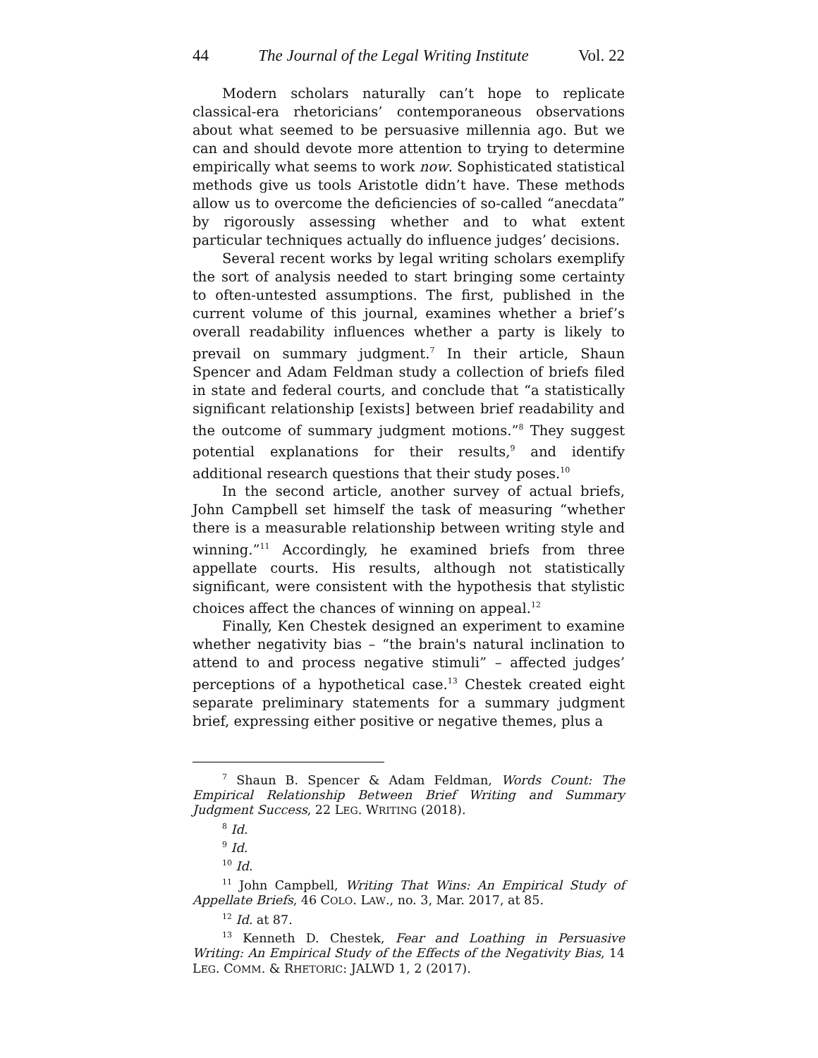44 The Journal of the Legal Writing Institute Vol. 22
Modern scholars naturally can’t hope to replicate classical-era rhetoricians’ contemporaneous observations about what seemed to be persuasive millennia ago. But we can and should devote more attention to trying to determine empirically what seems to work now. Sophisticated statistical methods give us tools Aristotle didn’t have. These methods allow us to overcome the deficiencies of so-called “anecdata” by rigorously assessing whether and to what extent particular techniques actually do influence judges’ decisions.
Several recent works by legal writing scholars exemplify the sort of analysis needed to start bringing some certainty to often-untested assumptions. The first, published in the current volume of this journal, examines whether a brief’s overall readability influences whether a party is likely to prevail on summary judgment.<sup>7</sup> In their article, Shaun Spencer and Adam Feldman study a collection of briefs filed in state and federal courts, and conclude that “a statistically significant relationship [exists] between brief readability and the outcome of summary judgment motions.”<sup>8</sup> They suggest potential explanations for their results,<sup>9</sup> and identify additional research questions that their study poses.<sup>10</sup>
In the second article, another survey of actual briefs, John Campbell set himself the task of measuring “whether there is a measurable relationship between writing style and winning.”<sup>11</sup> Accordingly, he examined briefs from three appellate courts. His results, although not statistically significant, were consistent with the hypothesis that stylistic choices affect the chances of winning on appeal.<sup>12</sup>
Finally, Ken Chestek designed an experiment to examine whether negativity bias – “the brain's natural inclination to attend to and process negative stimuli” – affected judges’ perceptions of a hypothetical case.<sup>13</sup> Chestek created eight separate preliminary statements for a summary judgment brief, expressing either positive or negative themes, plus a
<sup>7</sup> Shaun B. Spencer & Adam Feldman, Words Count: The Empirical Relationship Between Brief Writing and Summary Judgment Success, 22 LEG. WRITING (2018).
<sup>8</sup> Id.
<sup>9</sup> Id.
<sup>10</sup> Id.
<sup>11</sup> John Campbell, Writing That Wins: An Empirical Study of Appellate Briefs, 46 COLO. LAW., no. 3, Mar. 2017, at 85.
<sup>12</sup> Id. at 87.
<sup>13</sup> Kenneth D. Chestek, Fear and Loathing in Persuasive Writing: An Empirical Study of the Effects of the Negativity Bias, 14 LEG. COMM. & RHETORIC: JALWD 1, 2 (2017).